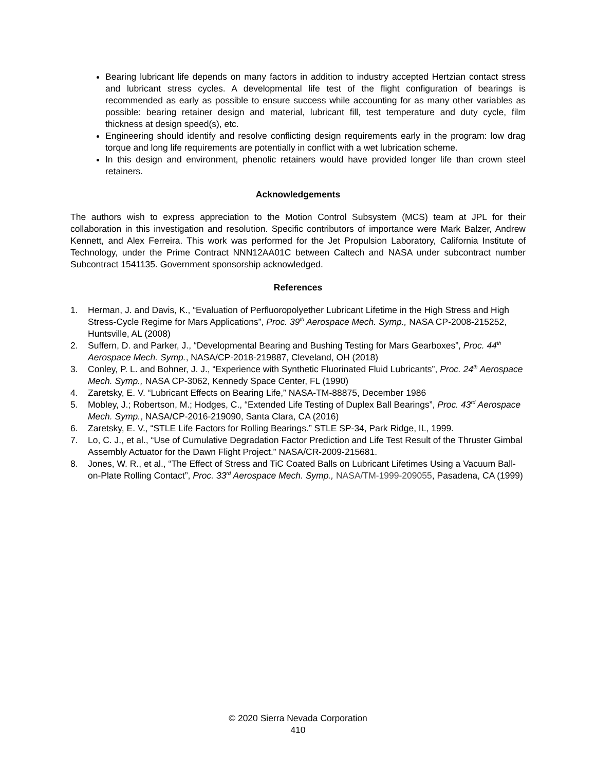Bearing lubricant life depends on many factors in addition to industry accepted Hertzian contact stress and lubricant stress cycles. A developmental life test of the flight configuration of bearings is recommended as early as possible to ensure success while accounting for as many other variables as possible: bearing retainer design and material, lubricant fill, test temperature and duty cycle, film thickness at design speed(s), etc.
Engineering should identify and resolve conflicting design requirements early in the program: low drag torque and long life requirements are potentially in conflict with a wet lubrication scheme.
In this design and environment, phenolic retainers would have provided longer life than crown steel retainers.
Acknowledgements
The authors wish to express appreciation to the Motion Control Subsystem (MCS) team at JPL for their collaboration in this investigation and resolution. Specific contributors of importance were Mark Balzer, Andrew Kennett, and Alex Ferreira. This work was performed for the Jet Propulsion Laboratory, California Institute of Technology, under the Prime Contract NNN12AA01C between Caltech and NASA under subcontract number Subcontract 1541135. Government sponsorship acknowledged.
References
1. Herman, J. and Davis, K., “Evaluation of Perfluoropolyether Lubricant Lifetime in the High Stress and High Stress-Cycle Regime for Mars Applications”, Proc. 39<sup>th</sup> Aerospace Mech. Symp., NASA CP-2008-215252, Huntsville, AL (2008)
2. Suffern, D. and Parker, J., “Developmental Bearing and Bushing Testing for Mars Gearboxes”, Proc. 44<sup>th</sup> Aerospace Mech. Symp., NASA/CP-2018-219887, Cleveland, OH (2018)
3. Conley, P. L. and Bohner, J. J., “Experience with Synthetic Fluorinated Fluid Lubricants”, Proc. 24<sup>th</sup> Aerospace Mech. Symp., NASA CP-3062, Kennedy Space Center, FL (1990)
4. Zaretsky, E. V. “Lubricant Effects on Bearing Life,” NASA-TM-88875, December 1986
5. Mobley, J.; Robertson, M.; Hodges, C., “Extended Life Testing of Duplex Ball Bearings”, Proc. 43<sup>rd</sup> Aerospace Mech. Symp., NASA/CP-2016-219090, Santa Clara, CA (2016)
6. Zaretsky, E. V., “STLE Life Factors for Rolling Bearings.” STLE SP-34, Park Ridge, IL, 1999.
7. Lo, C. J., et al., “Use of Cumulative Degradation Factor Prediction and Life Test Result of the Thruster Gimbal Assembly Actuator for the Dawn Flight Project.” NASA/CR-2009-215681.
8. Jones, W. R., et al., “The Effect of Stress and TiC Coated Balls on Lubricant Lifetimes Using a Vacuum Ball-on-Plate Rolling Contact”, Proc. 33<sup>rd</sup> Aerospace Mech. Symp., NASA/TM-1999-209055, Pasadena, CA (1999)
© 2020 Sierra Nevada Corporation
410